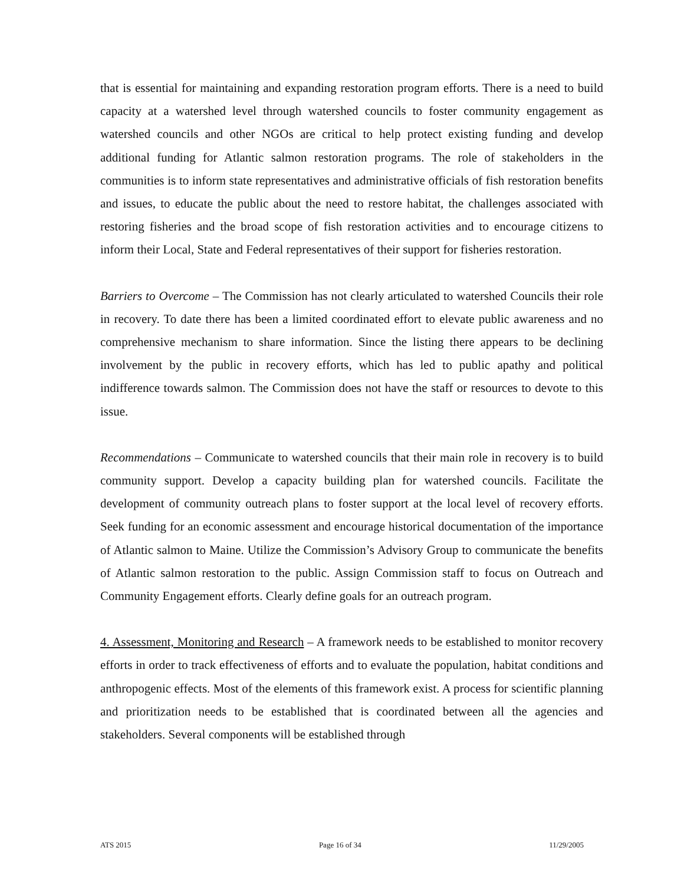that is essential for maintaining and expanding restoration program efforts. There is a need to build capacity at a watershed level through watershed councils to foster community engagement as watershed councils and other NGOs are critical to help protect existing funding and develop additional funding for Atlantic salmon restoration programs. The role of stakeholders in the communities is to inform state representatives and administrative officials of fish restoration benefits and issues, to educate the public about the need to restore habitat, the challenges associated with restoring fisheries and the broad scope of fish restoration activities and to encourage citizens to inform their Local, State and Federal representatives of their support for fisheries restoration.
Barriers to Overcome – The Commission has not clearly articulated to watershed Councils their role in recovery. To date there has been a limited coordinated effort to elevate public awareness and no comprehensive mechanism to share information. Since the listing there appears to be declining involvement by the public in recovery efforts, which has led to public apathy and political indifference towards salmon. The Commission does not have the staff or resources to devote to this issue.
Recommendations – Communicate to watershed councils that their main role in recovery is to build community support. Develop a capacity building plan for watershed councils. Facilitate the development of community outreach plans to foster support at the local level of recovery efforts. Seek funding for an economic assessment and encourage historical documentation of the importance of Atlantic salmon to Maine. Utilize the Commission’s Advisory Group to communicate the benefits of Atlantic salmon restoration to the public. Assign Commission staff to focus on Outreach and Community Engagement efforts. Clearly define goals for an outreach program.
4. Assessment, Monitoring and Research – A framework needs to be established to monitor recovery efforts in order to track effectiveness of efforts and to evaluate the population, habitat conditions and anthropogenic effects. Most of the elements of this framework exist. A process for scientific planning and prioritization needs to be established that is coordinated between all the agencies and stakeholders. Several components will be established through
ATS 2015 Page 16 of 34 11/29/2005